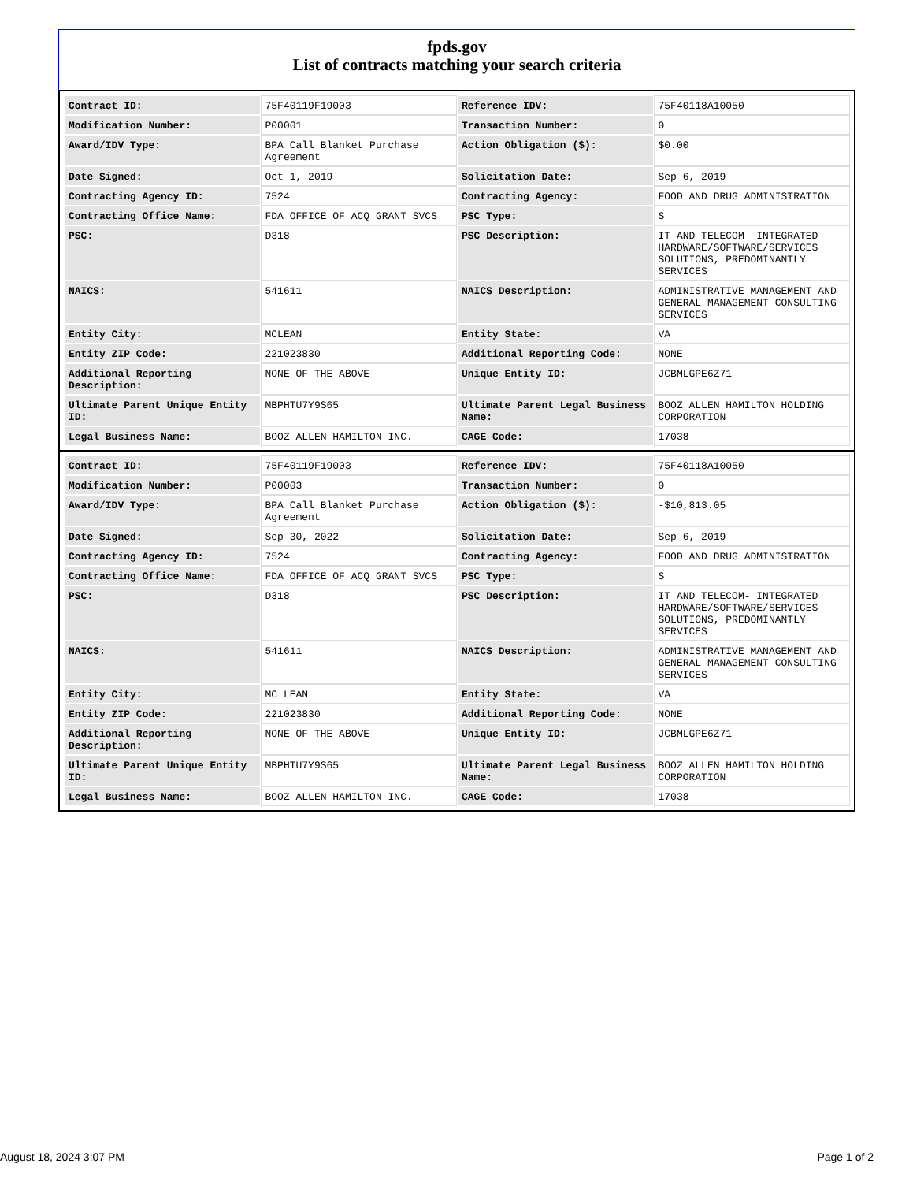fpds.gov
List of contracts matching your search criteria
| Contract ID: | 75F40119F19003 | Reference IDV: | 75F40118A10050 |
| Modification Number: | P00001 | Transaction Number: | 0 |
| Award/IDV Type: | BPA Call Blanket Purchase Agreement | Action Obligation ($): | $0.00 |
| Date Signed: | Oct 1, 2019 | Solicitation Date: | Sep 6, 2019 |
| Contracting Agency ID: | 7524 | Contracting Agency: | FOOD AND DRUG ADMINISTRATION |
| Contracting Office Name: | FDA OFFICE OF ACQ GRANT SVCS | PSC Type: | S |
| PSC: | D318 | PSC Description: | IT AND TELECOM- INTEGRATED HARDWARE/SOFTWARE/SERVICES SOLUTIONS, PREDOMINANTLY SERVICES |
| NAICS: | 541611 | NAICS Description: | ADMINISTRATIVE MANAGEMENT AND GENERAL MANAGEMENT CONSULTING SERVICES |
| Entity City: | MCLEAN | Entity State: | VA |
| Entity ZIP Code: | 221023830 | Additional Reporting Code: | NONE |
| Additional Reporting Description: | NONE OF THE ABOVE | Unique Entity ID: | JCBMLGPE6Z71 |
| Ultimate Parent Unique Entity ID: | MBPHTU7Y9S65 | Ultimate Parent Legal Business Name: | BOOZ ALLEN HAMILTON HOLDING CORPORATION |
| Legal Business Name: | BOOZ ALLEN HAMILTON INC. | CAGE Code: | 17038 |
| Contract ID: | 75F40119F19003 | Reference IDV: | 75F40118A10050 |
| Modification Number: | P00003 | Transaction Number: | 0 |
| Award/IDV Type: | BPA Call Blanket Purchase Agreement | Action Obligation ($): | -$10,813.05 |
| Date Signed: | Sep 30, 2022 | Solicitation Date: | Sep 6, 2019 |
| Contracting Agency ID: | 7524 | Contracting Agency: | FOOD AND DRUG ADMINISTRATION |
| Contracting Office Name: | FDA OFFICE OF ACQ GRANT SVCS | PSC Type: | S |
| PSC: | D318 | PSC Description: | IT AND TELECOM- INTEGRATED HARDWARE/SOFTWARE/SERVICES SOLUTIONS, PREDOMINANTLY SERVICES |
| NAICS: | 541611 | NAICS Description: | ADMINISTRATIVE MANAGEMENT AND GENERAL MANAGEMENT CONSULTING SERVICES |
| Entity City: | MC LEAN | Entity State: | VA |
| Entity ZIP Code: | 221023830 | Additional Reporting Code: | NONE |
| Additional Reporting Description: | NONE OF THE ABOVE | Unique Entity ID: | JCBMLGPE6Z71 |
| Ultimate Parent Unique Entity ID: | MBPHTU7Y9S65 | Ultimate Parent Legal Business Name: | BOOZ ALLEN HAMILTON HOLDING CORPORATION |
| Legal Business Name: | BOOZ ALLEN HAMILTON INC. | CAGE Code: | 17038 |
August 18, 2024 3:07 PM Page 1 of 2